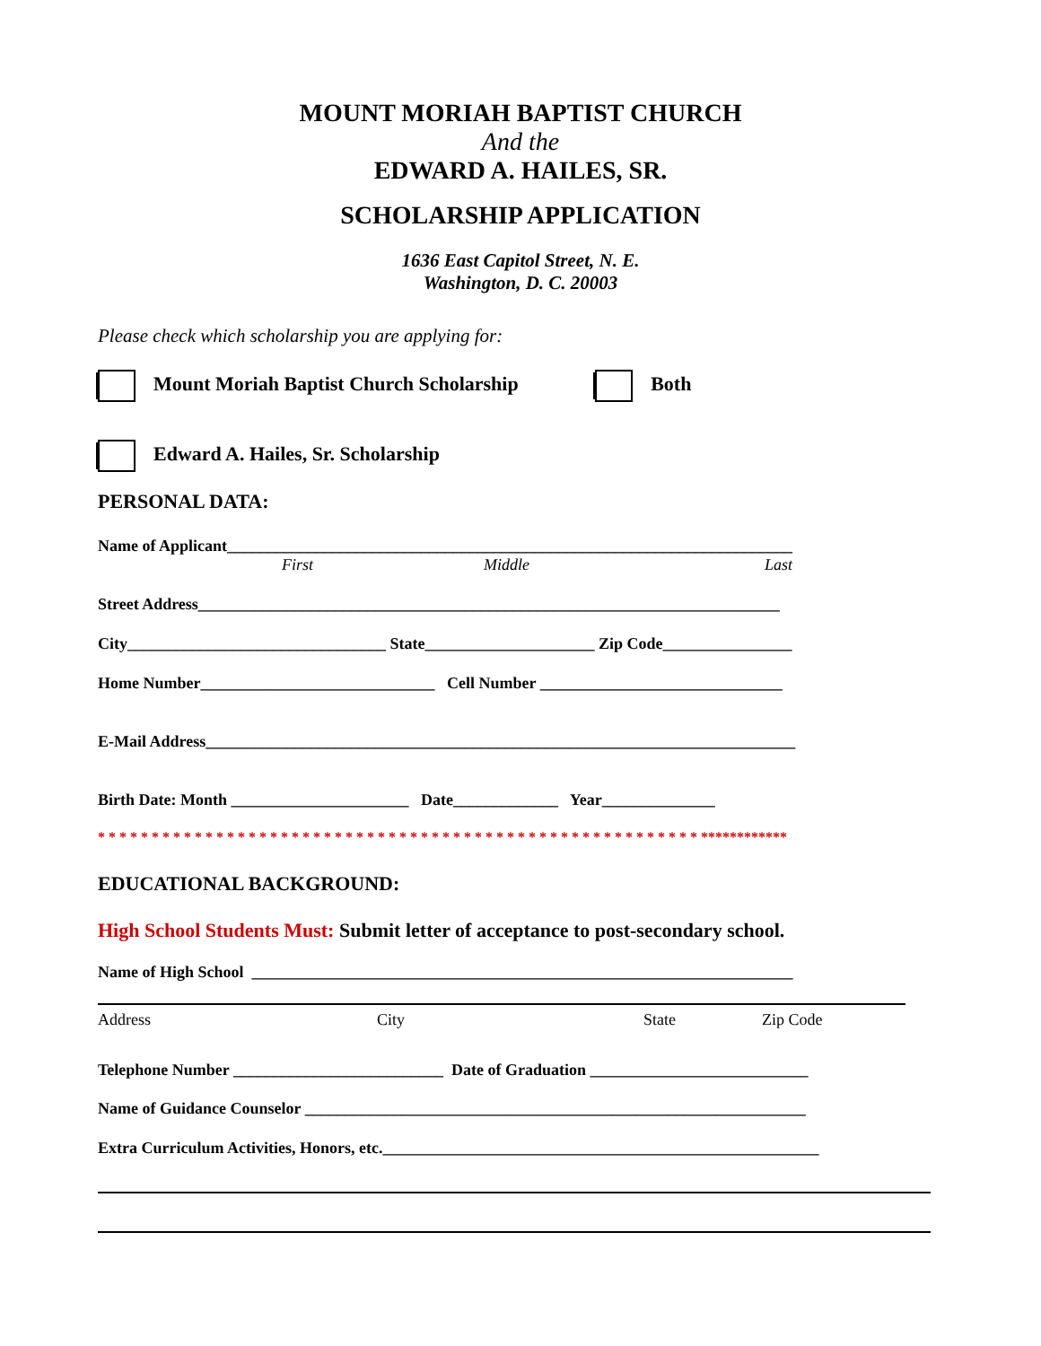MOUNT MORIAH BAPTIST CHURCH
And the
EDWARD A. HAILES, SR.
SCHOLARSHIP APPLICATION
1636 East Capitol Street, N. E.
Washington, D. C. 20003
Please check which scholarship you are applying for:
Mount Moriah Baptist Church Scholarship Both
Edward A. Hailes, Sr. Scholarship
PERSONAL DATA:
Name of Applicant______________________________________________________________________
First Middle Last
Street Address________________________________________________________________________
City________________________________ State_____________________ Zip Code________________
Home Number_____________________________ Cell Number ______________________________
E-Mail Address_________________________________________________________________________
Birth Date: Month ______________________ Date_____________ Year______________
* * * * * * * * * * * * * * * * * * * * * * * * * * * * * * * * * * * * * * * * * * * * * * * * * * * * * * * * ************
EDUCATIONAL BACKGROUND:
High School Students Must: Submit letter of acceptance to post-secondary school.
Name of High School ___________________________________________________________________
Address City State Zip Code
Telephone Number __________________________ Date of Graduation ___________________________
Name of Guidance Counselor ______________________________________________________________
Extra Curriculum Activities, Honors, etc.______________________________________________________